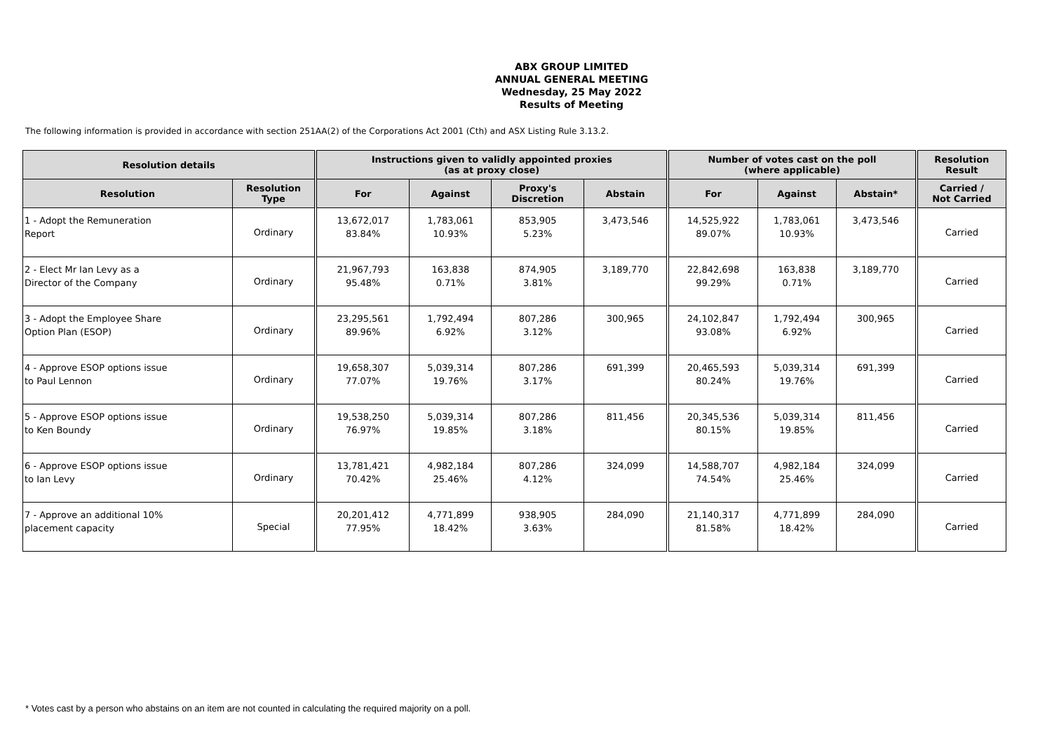ABX GROUP LIMITED
ANNUAL GENERAL MEETING
Wednesday, 25 May 2022
Results of Meeting
The following information is provided in accordance with section 251AA(2) of the Corporations Act 2001 (Cth) and ASX Listing Rule 3.13.2.
| Resolution details | | Instructions given to validly appointed proxies (as at proxy close) | | | | Number of votes cast on the poll (where applicable) | | | Resolution Result |
| --- | --- | --- | --- | --- | --- | --- | --- | --- | --- |
| Resolution | Resolution Type | For | Against | Proxy's Discretion | Abstain | For | Against | Abstain* | Carried / Not Carried |
| 1 - Adopt the Remuneration Report | Ordinary | 13,672,017 83.84% | 1,783,061 10.93% | 853,905 5.23% | 3,473,546 | 14,525,922 89.07% | 1,783,061 10.93% | 3,473,546 | Carried |
| 2 - Elect Mr Ian Levy as a Director of the Company | Ordinary | 21,967,793 95.48% | 163,838 0.71% | 874,905 3.81% | 3,189,770 | 22,842,698 99.29% | 163,838 0.71% | 3,189,770 | Carried |
| 3 - Adopt the Employee Share Option Plan (ESOP) | Ordinary | 23,295,561 89.96% | 1,792,494 6.92% | 807,286 3.12% | 300,965 | 24,102,847 93.08% | 1,792,494 6.92% | 300,965 | Carried |
| 4 - Approve ESOP options issue to Paul Lennon | Ordinary | 19,658,307 77.07% | 5,039,314 19.76% | 807,286 3.17% | 691,399 | 20,465,593 80.24% | 5,039,314 19.76% | 691,399 | Carried |
| 5 - Approve ESOP options issue to Ken Boundy | Ordinary | 19,538,250 76.97% | 5,039,314 19.85% | 807,286 3.18% | 811,456 | 20,345,536 80.15% | 5,039,314 19.85% | 811,456 | Carried |
| 6 - Approve ESOP options issue to Ian Levy | Ordinary | 13,781,421 70.42% | 4,982,184 25.46% | 807,286 4.12% | 324,099 | 14,588,707 74.54% | 4,982,184 25.46% | 324,099 | Carried |
| 7 - Approve an additional 10% placement capacity | Special | 20,201,412 77.95% | 4,771,899 18.42% | 938,905 3.63% | 284,090 | 21,140,317 81.58% | 4,771,899 18.42% | 284,090 | Carried |
* Votes cast by a person who abstains on an item are not counted in calculating the required majority on a poll.